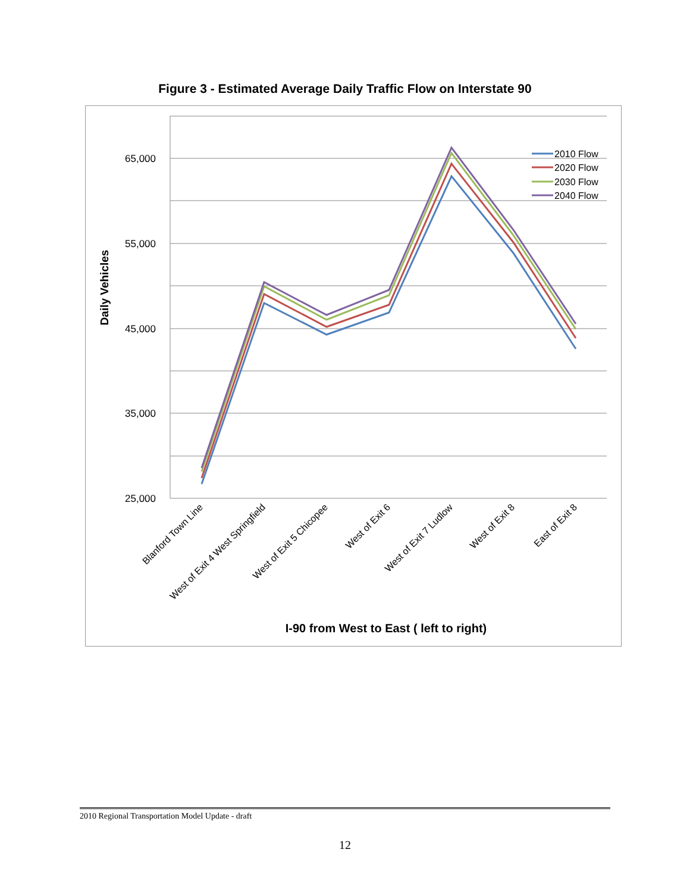Figure 3 - Estimated Average Daily Traffic Flow on Interstate 90
65,000
55,000
45,000
35,000
25,000
Daily Vehicles
Blanford Town Line
West of Exit 4 West Springfield
West of Exit 5 Chicopee
West of Exit 6
West of Exit 7 Ludlow
West of Exit 8
East of Exit 8
I-90 from West to East ( left to right)
2010 Flow
2020 Flow
2030 Flow
2040 Flow
2010 Regional Transportation Model Update - draft
12